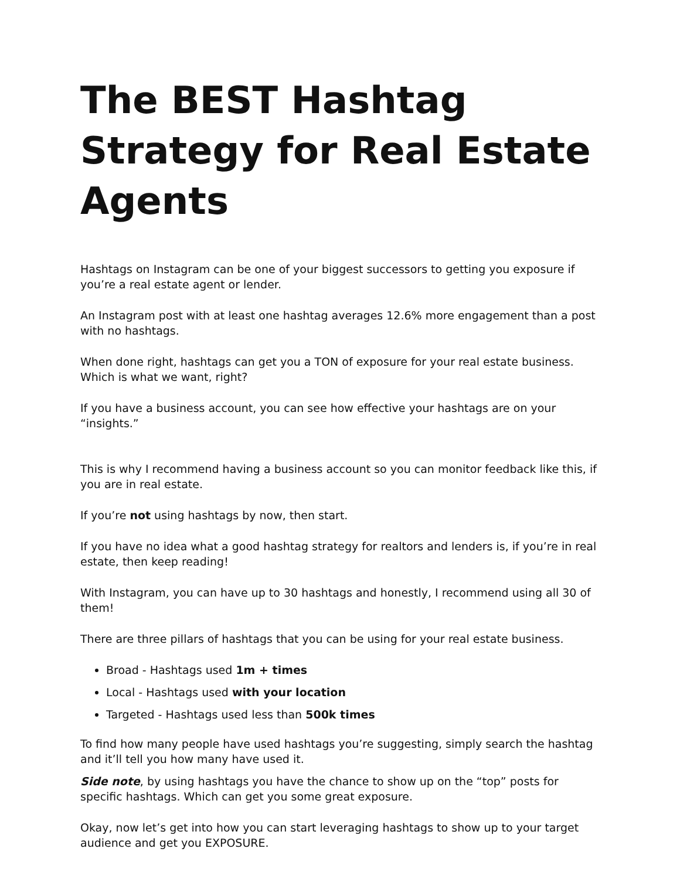The BEST Hashtag Strategy for Real Estate Agents
Hashtags on Instagram can be one of your biggest successors to getting you exposure if you’re a real estate agent or lender.
An Instagram post with at least one hashtag averages 12.6% more engagement than a post with no hashtags.
When done right, hashtags can get you a TON of exposure for your real estate business. Which is what we want, right?
If you have a business account, you can see how effective your hashtags are on your “insights.”
This is why I recommend having a business account so you can monitor feedback like this, if you are in real estate.
If you’re not using hashtags by now, then start.
If you have no idea what a good hashtag strategy for realtors and lenders is, if you’re in real estate, then keep reading!
With Instagram, you can have up to 30 hashtags and honestly, I recommend using all 30 of them!
There are three pillars of hashtags that you can be using for your real estate business.
Broad - Hashtags used 1m + times
Local - Hashtags used with your location
Targeted - Hashtags used less than 500k times
To find how many people have used hashtags you’re suggesting, simply search the hashtag and it’ll tell you how many have used it.
Side note, by using hashtags you have the chance to show up on the “top” posts for specific hashtags. Which can get you some great exposure.
Okay, now let’s get into how you can start leveraging hashtags to show up to your target audience and get you EXPOSURE.